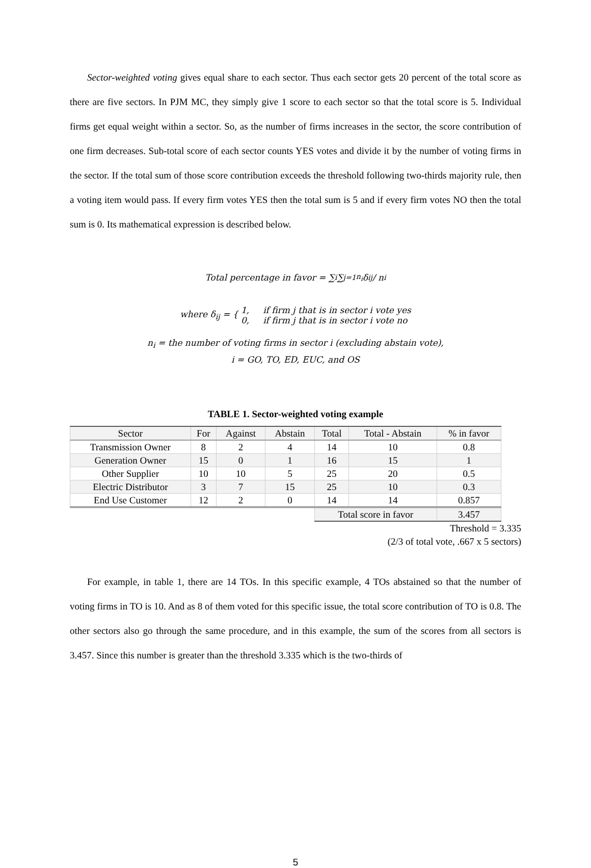Sector-weighted voting gives equal share to each sector. Thus each sector gets 20 percent of the total score as there are five sectors. In PJM MC, they simply give 1 score to each sector so that the total score is 5. Individual firms get equal weight within a sector. So, as the number of firms increases in the sector, the score contribution of one firm decreases. Sub-total score of each sector counts YES votes and divide it by the number of voting firms in the sector. If the total sum of those score contribution exceeds the threshold following two-thirds majority rule, then a voting item would pass. If every firm votes YES then the total sum is 5 and if every firm votes NO then the total sum is 0. Its mathematical expression is described below.
Total percentage in favor = ∑<sub>i</sub> ∑<sub>j=1</sub><sup>n<sub>i</sub></sup> δ<sub>ij</sub> / n<sub>i</sub>
where δ<sub>ij</sub> = { 1, if firm j that is in sector i vote yes
0, if firm j that is in sector i vote no
n<sub>i</sub> = the number of voting firms in sector i (excluding abstain vote),
i = GO, TO, ED, EUC, and OS
TABLE 1. Sector-weighted voting example
| Sector | For | Against | Abstain | Total | Total - Abstain | % in favor |
| --- | --- | --- | --- | --- | --- | --- |
| Transmission Owner | 8 | 2 | 4 | 14 | 10 | 0.8 |
| Generation Owner | 15 | 0 | 1 | 16 | 15 | 1 |
| Other Supplier | 10 | 10 | 5 | 25 | 20 | 0.5 |
| Electric Distributor | 3 | 7 | 15 | 25 | 10 | 0.3 |
| End Use Customer | 12 | 2 | 0 | 14 | 14 | 0.857 |
| | | | | Total score in favor | | 3.457 |
Threshold = 3.335
(2/3 of total vote, .667 x 5 sectors)
For example, in table 1, there are 14 TOs. In this specific example, 4 TOs abstained so that the number of voting firms in TO is 10. And as 8 of them voted for this specific issue, the total score contribution of TO is 0.8. The other sectors also go through the same procedure, and in this example, the sum of the scores from all sectors is 3.457. Since this number is greater than the threshold 3.335 which is the two-thirds of
5